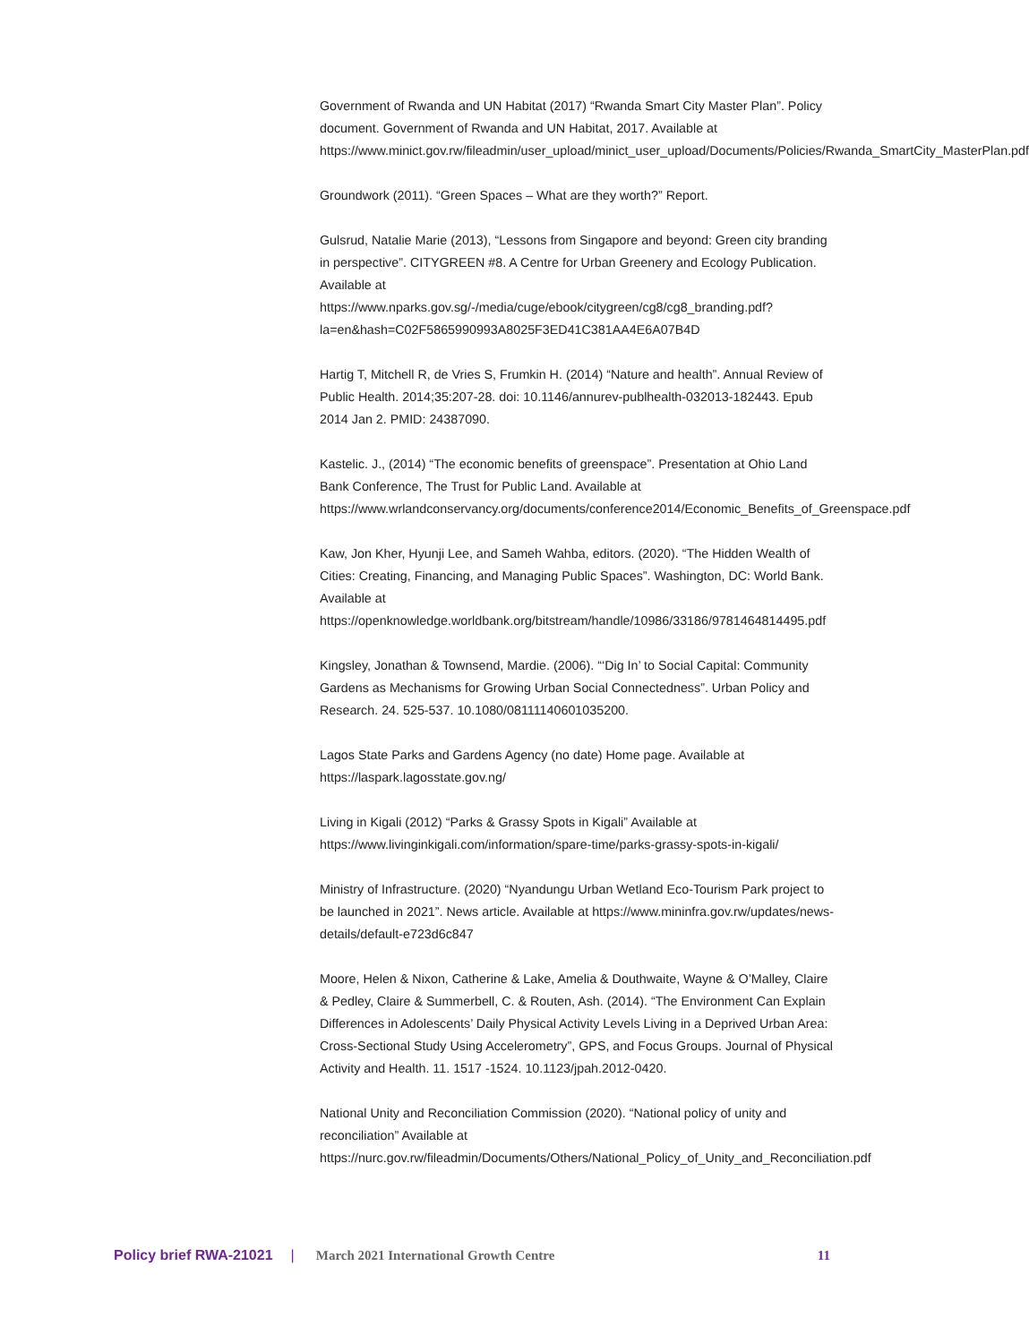Government of Rwanda and UN Habitat (2017) “Rwanda Smart City Master Plan”. Policy document. Government of Rwanda and UN Habitat, 2017. Available at https://www.minict.gov.rw/fileadmin/user_upload/minict_user_upload/Documents/Policies/Rwanda_SmartCity_MasterPlan.pdf
Groundwork (2011). “Green Spaces – What are they worth?” Report.
Gulsrud, Natalie Marie (2013), “Lessons from Singapore and beyond: Green city branding in perspective”. CITYGREEN #8. A Centre for Urban Greenery and Ecology Publication. Available at https://www.nparks.gov.sg/-/media/cuge/ebook/citygreen/cg8/cg8_branding.pdf?la=en&hash=C02F5865990993A8025F3ED41C381AA4E6A07B4D
Hartig T, Mitchell R, de Vries S, Frumkin H. (2014) “Nature and health”. Annual Review of Public Health. 2014;35:207-28. doi: 10.1146/annurev-publhealth-032013-182443. Epub 2014 Jan 2. PMID: 24387090.
Kastelic. J., (2014) “The economic benefits of greenspace”. Presentation at Ohio Land Bank Conference, The Trust for Public Land. Available at https://www.wrlandconservancy.org/documents/conference2014/Economic_Benefits_of_Greenspace.pdf
Kaw, Jon Kher, Hyunji Lee, and Sameh Wahba, editors. (2020). “The Hidden Wealth of Cities: Creating, Financing, and Managing Public Spaces”. Washington, DC: World Bank. Available at https://openknowledge.worldbank.org/bitstream/handle/10986/33186/9781464814495.pdf
Kingsley, Jonathan & Townsend, Mardie. (2006). “‘Dig In’ to Social Capital: Community Gardens as Mechanisms for Growing Urban Social Connectedness”. Urban Policy and Research. 24. 525-537. 10.1080/08111140601035200.
Lagos State Parks and Gardens Agency (no date) Home page. Available at https://laspark.lagosstate.gov.ng/
Living in Kigali (2012) “Parks & Grassy Spots in Kigali” Available at https://www.livinginkigali.com/information/spare-time/parks-grassy-spots-in-kigali/
Ministry of Infrastructure. (2020) “Nyandungu Urban Wetland Eco-Tourism Park project to be launched in 2021”. News article. Available at https://www.mininfra.gov.rw/updates/news-details/default-e723d6c847
Moore, Helen & Nixon, Catherine & Lake, Amelia & Douthwaite, Wayne & O’Malley, Claire & Pedley, Claire & Summerbell, C. & Routen, Ash. (2014). “The Environment Can Explain Differences in Adolescents’ Daily Physical Activity Levels Living in a Deprived Urban Area: Cross-Sectional Study Using Accelerometry”, GPS, and Focus Groups. Journal of Physical Activity and Health. 11. 1517 -1524. 10.1123/jpah.2012-0420.
National Unity and Reconciliation Commission (2020). “National policy of unity and reconciliation” Available at https://nurc.gov.rw/fileadmin/Documents/Others/National_Policy_of_Unity_and_Reconciliation.pdf
Policy brief RWA-21021 | March 2021 International Growth Centre 11